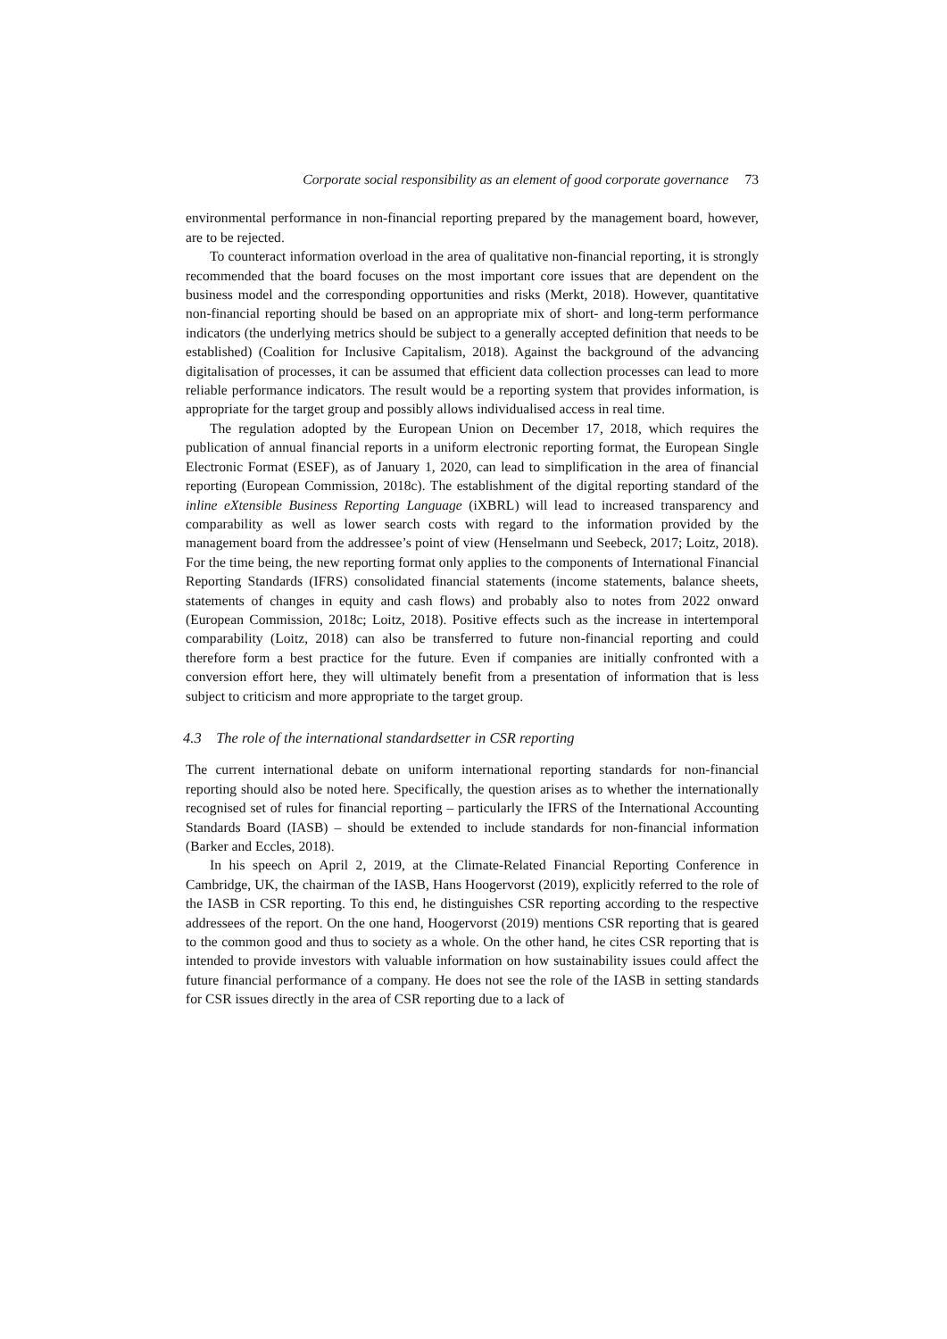Corporate social responsibility as an element of good corporate governance 73
environmental performance in non-financial reporting prepared by the management board, however, are to be rejected.
To counteract information overload in the area of qualitative non-financial reporting, it is strongly recommended that the board focuses on the most important core issues that are dependent on the business model and the corresponding opportunities and risks (Merkt, 2018). However, quantitative non-financial reporting should be based on an appropriate mix of short- and long-term performance indicators (the underlying metrics should be subject to a generally accepted definition that needs to be established) (Coalition for Inclusive Capitalism, 2018). Against the background of the advancing digitalisation of processes, it can be assumed that efficient data collection processes can lead to more reliable performance indicators. The result would be a reporting system that provides information, is appropriate for the target group and possibly allows individualised access in real time.
The regulation adopted by the European Union on December 17, 2018, which requires the publication of annual financial reports in a uniform electronic reporting format, the European Single Electronic Format (ESEF), as of January 1, 2020, can lead to simplification in the area of financial reporting (European Commission, 2018c). The establishment of the digital reporting standard of the inline eXtensible Business Reporting Language (iXBRL) will lead to increased transparency and comparability as well as lower search costs with regard to the information provided by the management board from the addressee’s point of view (Henselmann und Seebeck, 2017; Loitz, 2018). For the time being, the new reporting format only applies to the components of International Financial Reporting Standards (IFRS) consolidated financial statements (income statements, balance sheets, statements of changes in equity and cash flows) and probably also to notes from 2022 onward (European Commission, 2018c; Loitz, 2018). Positive effects such as the increase in intertemporal comparability (Loitz, 2018) can also be transferred to future non-financial reporting and could therefore form a best practice for the future. Even if companies are initially confronted with a conversion effort here, they will ultimately benefit from a presentation of information that is less subject to criticism and more appropriate to the target group.
4.3 The role of the international standardsetter in CSR reporting
The current international debate on uniform international reporting standards for non-financial reporting should also be noted here. Specifically, the question arises as to whether the internationally recognised set of rules for financial reporting – particularly the IFRS of the International Accounting Standards Board (IASB) – should be extended to include standards for non-financial information (Barker and Eccles, 2018).
In his speech on April 2, 2019, at the Climate-Related Financial Reporting Conference in Cambridge, UK, the chairman of the IASB, Hans Hoogervorst (2019), explicitly referred to the role of the IASB in CSR reporting. To this end, he distinguishes CSR reporting according to the respective addressees of the report. On the one hand, Hoogervorst (2019) mentions CSR reporting that is geared to the common good and thus to society as a whole. On the other hand, he cites CSR reporting that is intended to provide investors with valuable information on how sustainability issues could affect the future financial performance of a company. He does not see the role of the IASB in setting standards for CSR issues directly in the area of CSR reporting due to a lack of